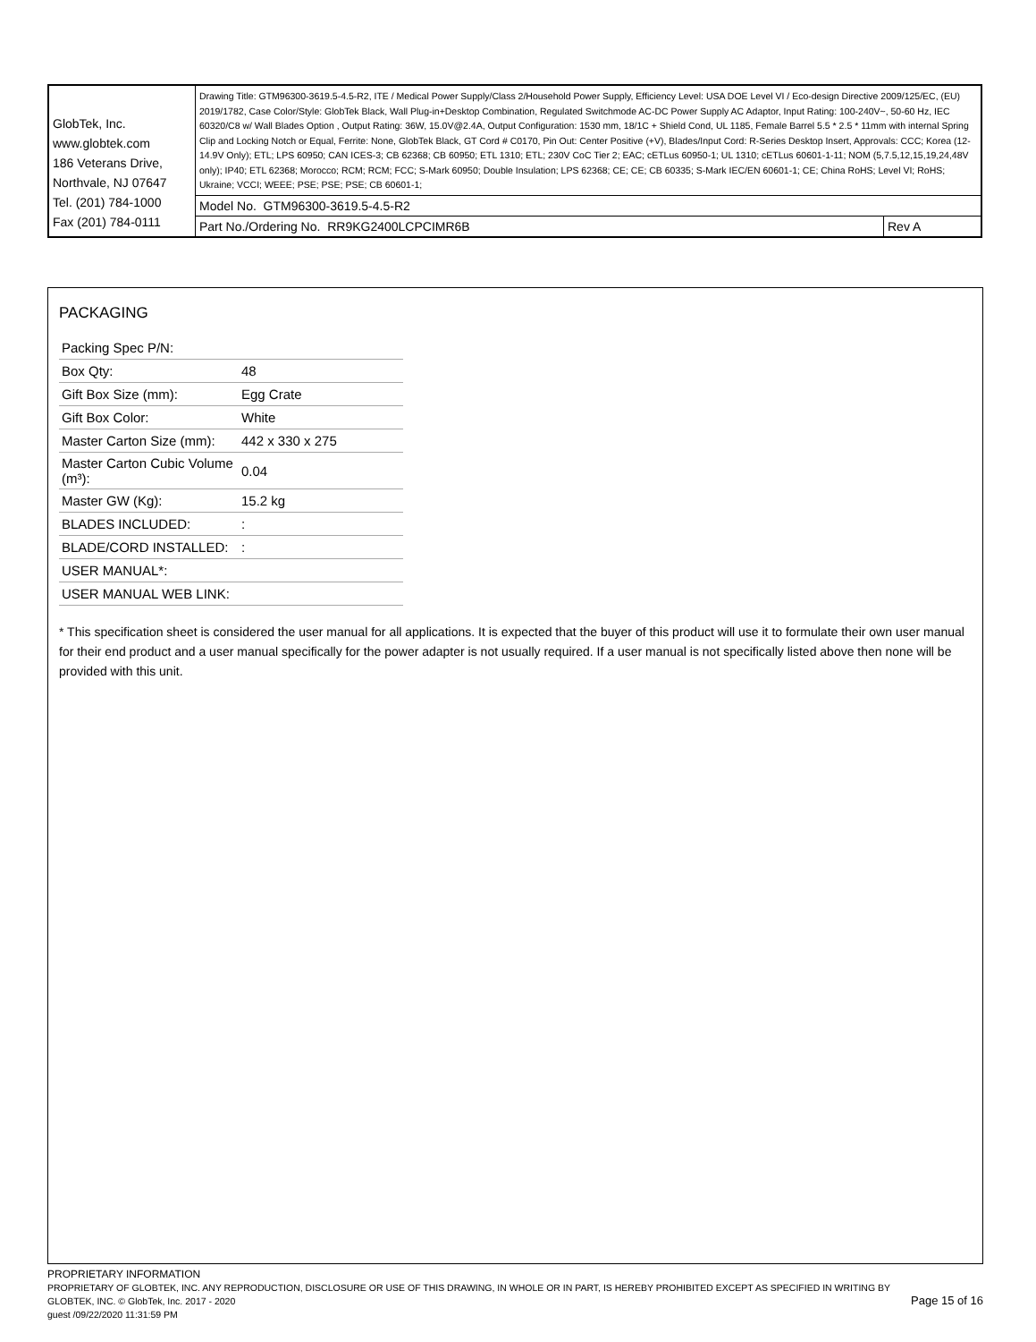| GlobTek, Inc. www.globtek.com 186 Veterans Drive, Northvale, NJ 07647 Tel. (201) 784-1000 Fax (201) 784-0111 | Drawing Title: GTM96300-3619.5-4.5-R2, ITE / Medical Power Supply/Class 2/Household Power Supply, Efficiency Level: USA DOE Level VI / Eco-design Directive 2009/125/EC, (EU) 2019/1782, Case Color/Style: GlobTek Black, Wall Plug-in+Desktop Combination, Regulated Switchmode AC-DC Power Supply AC Adaptor, Input Rating: 100-240V~, 50-60 Hz, IEC 60320/C8 w/ Wall Blades Option , Output Rating: 36W, 15.0V@2.4A, Output Configuration: 1530 mm, 18/1C + Shield Cond, UL 1185, Female Barrel 5.5 * 2.5 * 11mm with internal Spring Clip and Locking Notch or Equal, Ferrite: None, GlobTek Black, GT Cord # C0170, Pin Out: Center Positive (+V), Blades/Input Cord: R-Series Desktop Insert, Approvals: CCC; Korea (12-14.9V Only); ETL; LPS 60950; CAN ICES-3; CB 62368; CB 60950; ETL 1310; ETL; 230V CoC Tier 2; EAC; cETLus 60950-1; UL 1310; cETLus 60601-1-11; NOM (5,7.5,12,15,19,24,48V only); IP40; ETL 62368; Morocco; RCM; RCM; FCC; S-Mark 60950; Double Insulation; LPS 62368; CE; CE; CB 60335; S-Mark IEC/EN 60601-1; CE; China RoHS; Level VI; RoHS; Ukraine; VCCI; WEEE; PSE; PSE; PSE; CB 60601-1; | |
| | Model No. GTM96300-3619.5-4.5-R2 | |
| | Part No./Ordering No. RR9KG2400LCPCIMR6B | Rev A |
PACKAGING
| Packing Spec P/N: | |
| Box Qty: | 48 |
| Gift Box Size (mm): | Egg Crate |
| Gift Box Color: | White |
| Master Carton Size (mm): | 442 x 330 x 275 |
| Master Carton Cubic Volume (m³): | 0.04 |
| Master GW (Kg): | 15.2 kg |
| BLADES INCLUDED: | : |
| BLADE/CORD INSTALLED: | : |
| USER MANUAL*: | |
| USER MANUAL WEB LINK: | |
* This specification sheet is considered the user manual for all applications. It is expected that the buyer of this product will use it to formulate their own user manual for their end product and a user manual specifically for the power adapter is not usually required. If a user manual is not specifically listed above then none will be provided with this unit.
PROPRIETARY INFORMATION
Page 15 of 16
PROPRIETARY OF GLOBTEK, INC. ANY REPRODUCTION, DISCLOSURE OR USE OF THIS DRAWING, IN WHOLE OR IN PART, IS HEREBY PROHIBITED EXCEPT AS SPECIFIED IN WRITING BY GLOBTEK, INC. © GlobTek, Inc. 2017 - 2020
guest /09/22/2020 11:31:59 PM